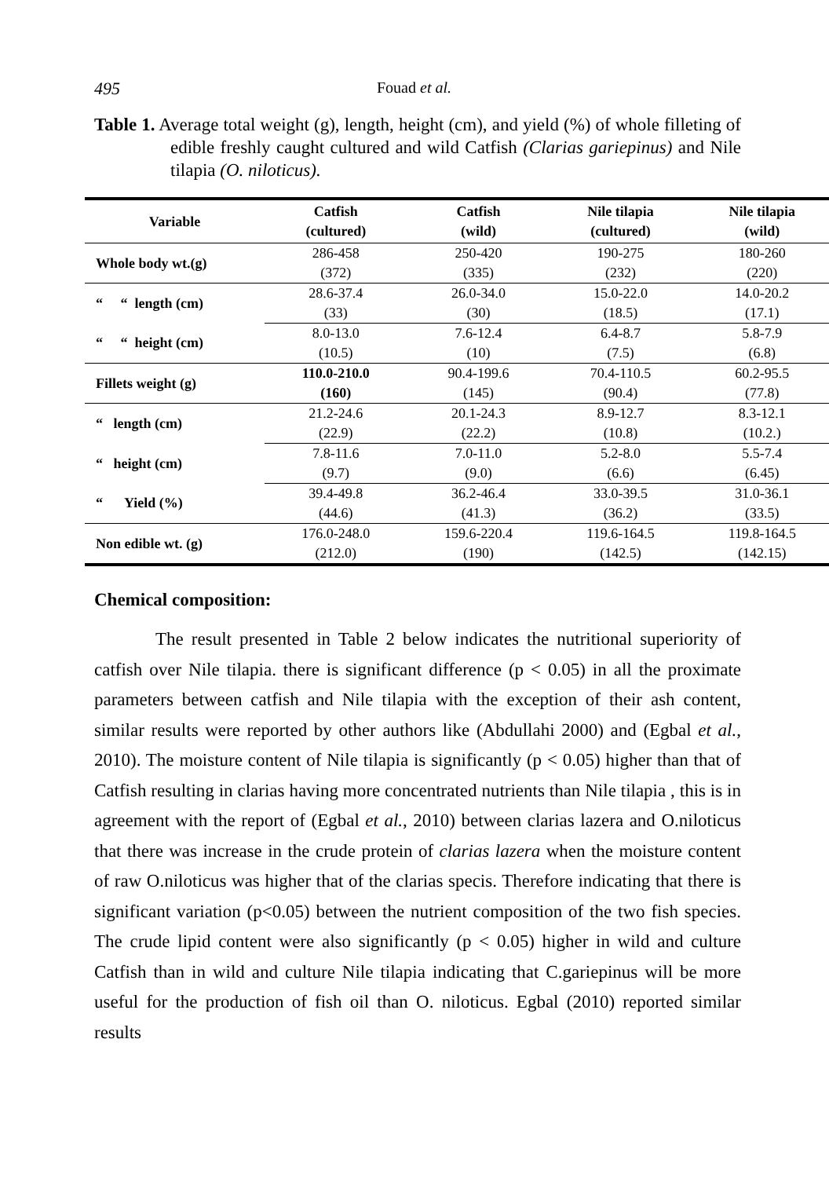495 Fouad et al.
Table 1. Average total weight (g), length, height (cm), and yield (%) of whole filleting of edible freshly caught cultured and wild Catfish (Clarias gariepinus) and Nile tilapia (O. niloticus).
| Variable | Catfish (cultured) | Catfish (wild) | Nile tilapia (cultured) | Nile tilapia (wild) |
| --- | --- | --- | --- | --- |
| Whole body wt.(g) | 286-458 (372) | 250-420 (335) | 190-275 (232) | 180-260 (220) |
| “ “ length (cm) | 28.6-37.4 (33) | 26.0-34.0 (30) | 15.0-22.0 (18.5) | 14.0-20.2 (17.1) |
| “ “ height (cm) | 8.0-13.0 (10.5) | 7.6-12.4 (10) | 6.4-8.7 (7.5) | 5.8-7.9 (6.8) |
| Fillets weight (g) | 110.0-210.0 (160) | 90.4-199.6 (145) | 70.4-110.5 (90.4) | 60.2-95.5 (77.8) |
| “ length (cm) | 21.2-24.6 (22.9) | 20.1-24.3 (22.2) | 8.9-12.7 (10.8) | 8.3-12.1 (10.2.) |
| “ height (cm) | 7.8-11.6 (9.7) | 7.0-11.0 (9.0) | 5.2-8.0 (6.6) | 5.5-7.4 (6.45) |
| “ Yield (%) | 39.4-49.8 (44.6) | 36.2-46.4 (41.3) | 33.0-39.5 (36.2) | 31.0-36.1 (33.5) |
| Non edible wt. (g) | 176.0-248.0 (212.0) | 159.6-220.4 (190) | 119.6-164.5 (142.5) | 119.8-164.5 (142.15) |
Chemical composition:
The result presented in Table 2 below indicates the nutritional superiority of catfish over Nile tilapia. there is significant difference (p < 0.05) in all the proximate parameters between catfish and Nile tilapia with the exception of their ash content, similar results were reported by other authors like (Abdullahi 2000) and (Egbal et al., 2010). The moisture content of Nile tilapia is significantly (p < 0.05) higher than that of Catfish resulting in clarias having more concentrated nutrients than Nile tilapia , this is in agreement with the report of (Egbal et al., 2010) between clarias lazera and O.niloticus that there was increase in the crude protein of clarias lazera when the moisture content of raw O.niloticus was higher that of the clarias specis. Therefore indicating that there is significant variation (p<0.05) between the nutrient composition of the two fish species. The crude lipid content were also significantly (p < 0.05) higher in wild and culture Catfish than in wild and culture Nile tilapia indicating that C.gariepinus will be more useful for the production of fish oil than O. niloticus. Egbal (2010) reported similar results